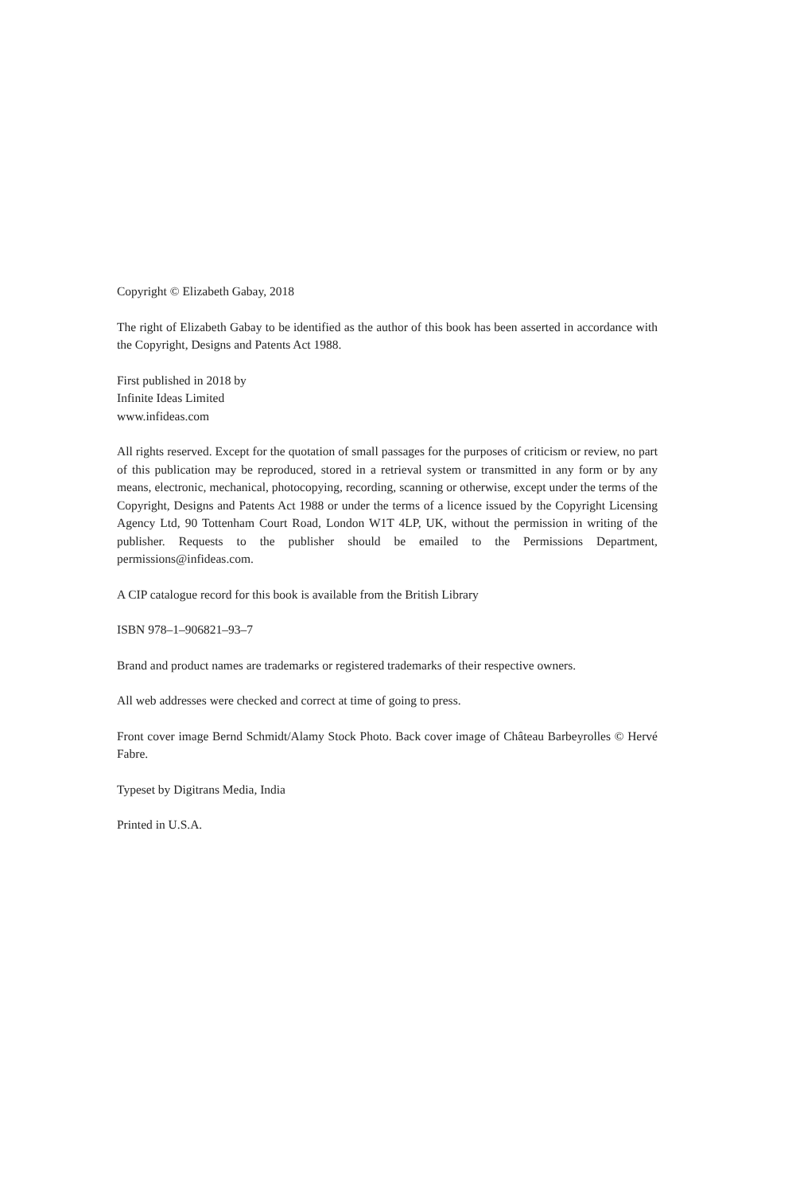Copyright © Elizabeth Gabay, 2018
The right of Elizabeth Gabay to be identified as the author of this book has been asserted in accordance with the Copyright, Designs and Patents Act 1988.
First published in 2018 by
Infinite Ideas Limited
www.infideas.com
All rights reserved. Except for the quotation of small passages for the purposes of criticism or review, no part of this publication may be reproduced, stored in a retrieval system or transmitted in any form or by any means, electronic, mechanical, photocopying, recording, scanning or otherwise, except under the terms of the Copyright, Designs and Patents Act 1988 or under the terms of a licence issued by the Copyright Licensing Agency Ltd, 90 Tottenham Court Road, London W1T 4LP, UK, without the permission in writing of the publisher. Requests to the publisher should be emailed to the Permissions Department, permissions@infideas.com.
A CIP catalogue record for this book is available from the British Library
ISBN 978–1–906821–93–7
Brand and product names are trademarks or registered trademarks of their respective owners.
All web addresses were checked and correct at time of going to press.
Front cover image Bernd Schmidt/Alamy Stock Photo. Back cover image of Château Barbeyrolles © Hervé Fabre.
Typeset by Digitrans Media, India
Printed in U.S.A.